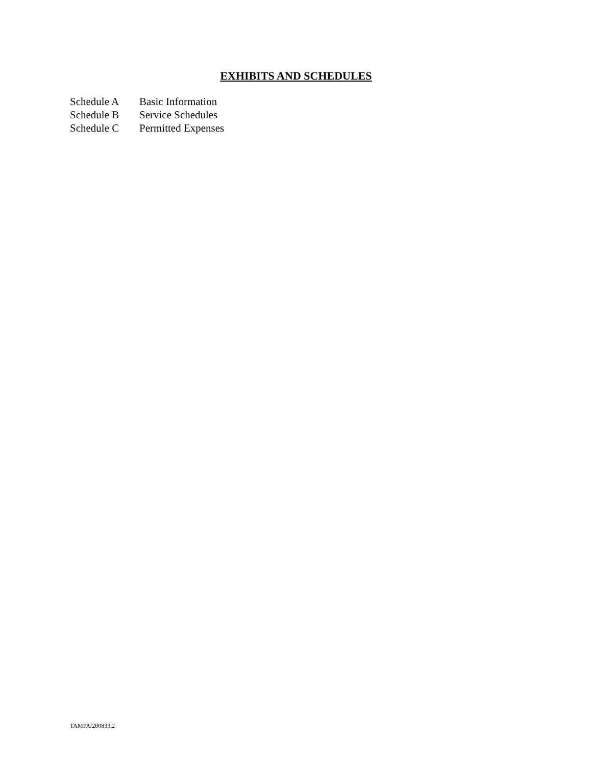EXHIBITS AND SCHEDULES
Schedule A Basic Information
Schedule B Service Schedules
Schedule C Permitted Expenses
TAMPA/200833.2